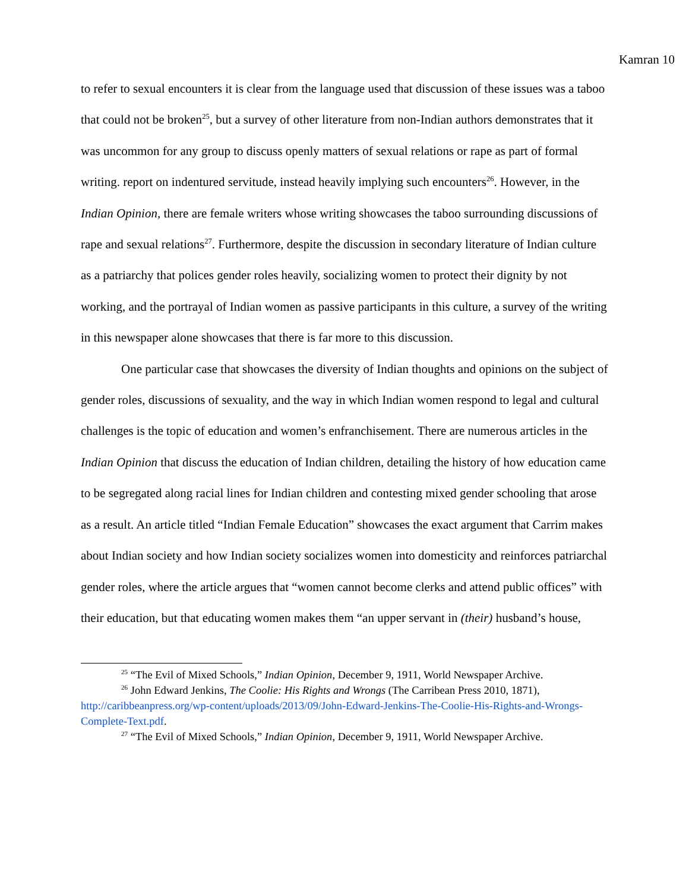Kamran 10
to refer to sexual encounters it is clear from the language used that discussion of these issues was a taboo that could not be broken<sup>25</sup>, but a survey of other literature from non-Indian authors demonstrates that it was uncommon for any group to discuss openly matters of sexual relations or rape as part of formal writing. report on indentured servitude, instead heavily implying such encounters<sup>26</sup>. However, in the Indian Opinion, there are female writers whose writing showcases the taboo surrounding discussions of rape and sexual relations<sup>27</sup>. Furthermore, despite the discussion in secondary literature of Indian culture as a patriarchy that polices gender roles heavily, socializing women to protect their dignity by not working, and the portrayal of Indian women as passive participants in this culture, a survey of the writing in this newspaper alone showcases that there is far more to this discussion.
One particular case that showcases the diversity of Indian thoughts and opinions on the subject of gender roles, discussions of sexuality, and the way in which Indian women respond to legal and cultural challenges is the topic of education and women’s enfranchisement. There are numerous articles in the Indian Opinion that discuss the education of Indian children, detailing the history of how education came to be segregated along racial lines for Indian children and contesting mixed gender schooling that arose as a result. An article titled “Indian Female Education” showcases the exact argument that Carrim makes about Indian society and how Indian society socializes women into domesticity and reinforces patriarchal gender roles, where the article argues that “women cannot become clerks and attend public offices” with their education, but that educating women makes them “an upper servant in (their) husband’s house,
<sup>25</sup> “The Evil of Mixed Schools,” Indian Opinion, December 9, 1911, World Newspaper Archive.
<sup>26</sup> John Edward Jenkins, The Coolie: His Rights and Wrongs (The Carribean Press 2010, 1871), http://caribbeanpress.org/wp-content/uploads/2013/09/John-Edward-Jenkins-The-Coolie-His-Rights-and-Wrongs-Complete-Text.pdf.
<sup>27</sup> “The Evil of Mixed Schools,” Indian Opinion, December 9, 1911, World Newspaper Archive.